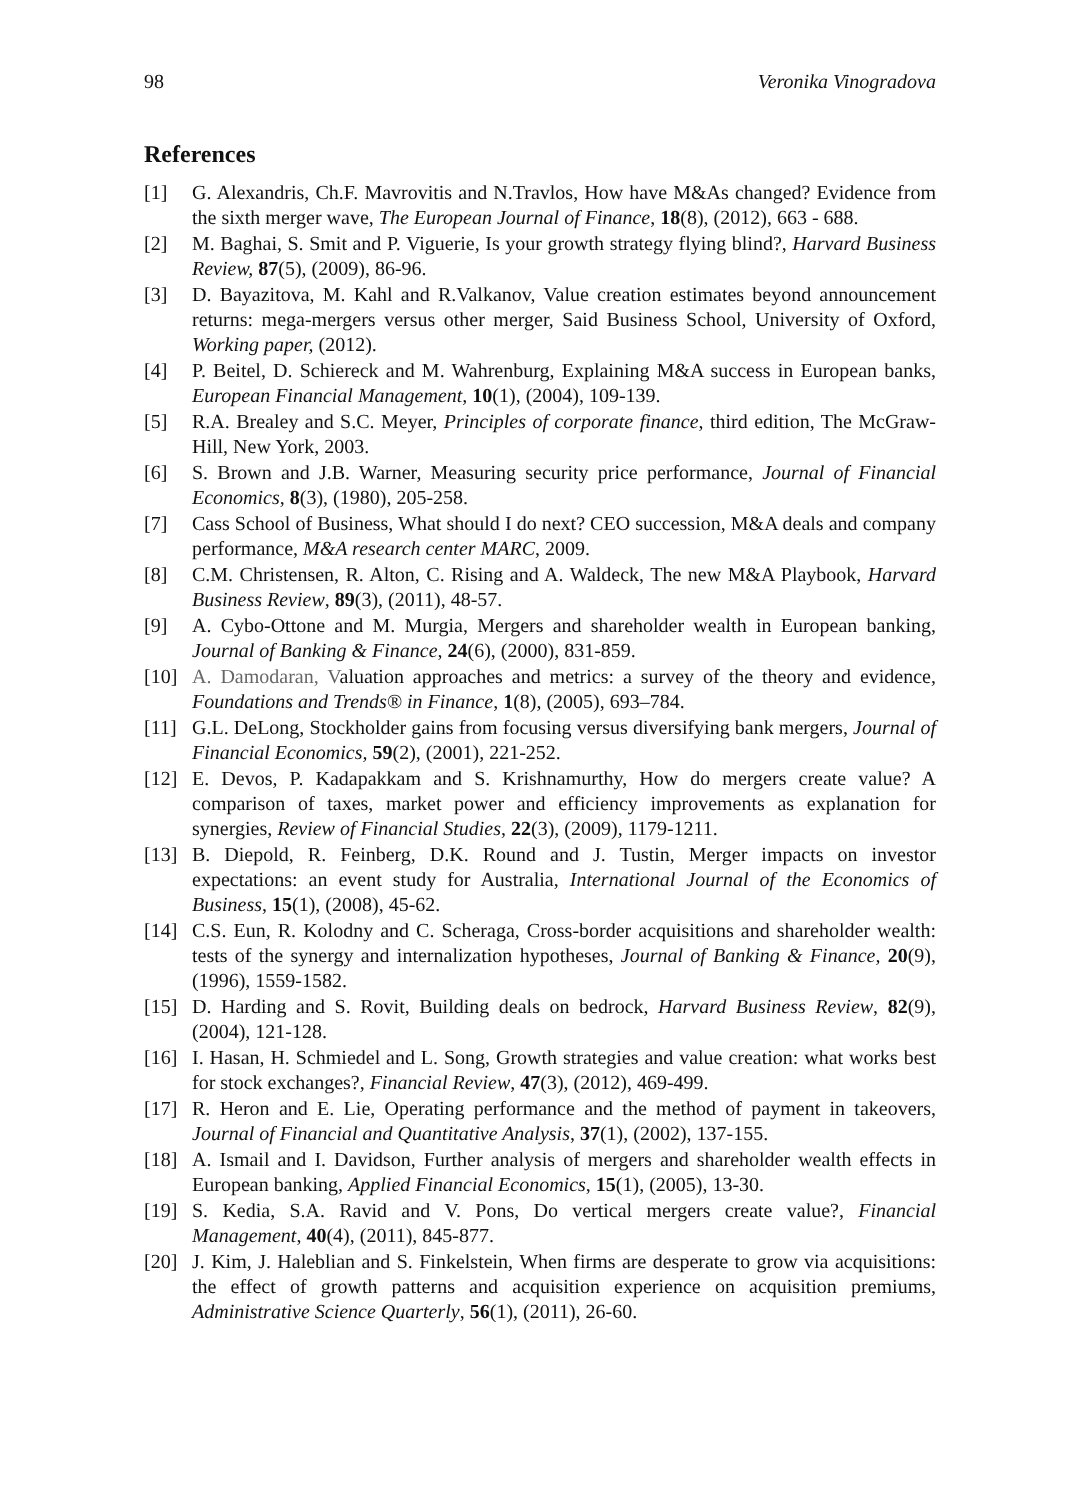98 Veronika Vinogradova
References
[1] G. Alexandris, Ch.F. Mavrovitis and N.Travlos, How have M&As changed? Evidence from the sixth merger wave, The European Journal of Finance, 18(8), (2012), 663 - 688.
[2] M. Baghai, S. Smit and P. Viguerie, Is your growth strategy flying blind?, Harvard Business Review, 87(5), (2009), 86-96.
[3] D. Bayazitova, M. Kahl and R.Valkanov, Value creation estimates beyond announcement returns: mega-mergers versus other merger, Said Business School, University of Oxford, Working paper, (2012).
[4] P. Beitel, D. Schiereck and M. Wahrenburg, Explaining M&A success in European banks, European Financial Management, 10(1), (2004), 109-139.
[5] R.A. Brealey and S.C. Meyer, Principles of corporate finance, third edition, The McGraw-Hill, New York, 2003.
[6] S. Brown and J.B. Warner, Measuring security price performance, Journal of Financial Economics, 8(3), (1980), 205-258.
[7] Cass School of Business, What should I do next? CEO succession, M&A deals and company performance, M&A research center MARC, 2009.
[8] C.M. Christensen, R. Alton, C. Rising and A. Waldeck, The new M&A Playbook, Harvard Business Review, 89(3), (2011), 48-57.
[9] A. Cybo-Ottone and M. Murgia, Mergers and shareholder wealth in European banking, Journal of Banking & Finance, 24(6), (2000), 831-859.
[10] A. Damodaran, Valuation approaches and metrics: a survey of the theory and evidence, Foundations and Trends® in Finance, 1(8), (2005), 693–784.
[11] G.L. DeLong, Stockholder gains from focusing versus diversifying bank mergers, Journal of Financial Economics, 59(2), (2001), 221-252.
[12] E. Devos, P. Kadapakkam and S. Krishnamurthy, How do mergers create value? A comparison of taxes, market power and efficiency improvements as explanation for synergies, Review of Financial Studies, 22(3), (2009), 1179-1211.
[13] B. Diepold, R. Feinberg, D.K. Round and J. Tustin, Merger impacts on investor expectations: an event study for Australia, International Journal of the Economics of Business, 15(1), (2008), 45-62.
[14] C.S. Eun, R. Kolodny and C. Scheraga, Cross-border acquisitions and shareholder wealth: tests of the synergy and internalization hypotheses, Journal of Banking & Finance, 20(9), (1996), 1559-1582.
[15] D. Harding and S. Rovit, Building deals on bedrock, Harvard Business Review, 82(9), (2004), 121-128.
[16] I. Hasan, H. Schmiedel and L. Song, Growth strategies and value creation: what works best for stock exchanges?, Financial Review, 47(3), (2012), 469-499.
[17] R. Heron and E. Lie, Operating performance and the method of payment in takeovers, Journal of Financial and Quantitative Analysis, 37(1), (2002), 137-155.
[18] A. Ismail and I. Davidson, Further analysis of mergers and shareholder wealth effects in European banking, Applied Financial Economics, 15(1), (2005), 13-30.
[19] S. Kedia, S.A. Ravid and V. Pons, Do vertical mergers create value?, Financial Management, 40(4), (2011), 845-877.
[20] J. Kim, J. Haleblian and S. Finkelstein, When firms are desperate to grow via acquisitions: the effect of growth patterns and acquisition experience on acquisition premiums, Administrative Science Quarterly, 56(1), (2011), 26-60.